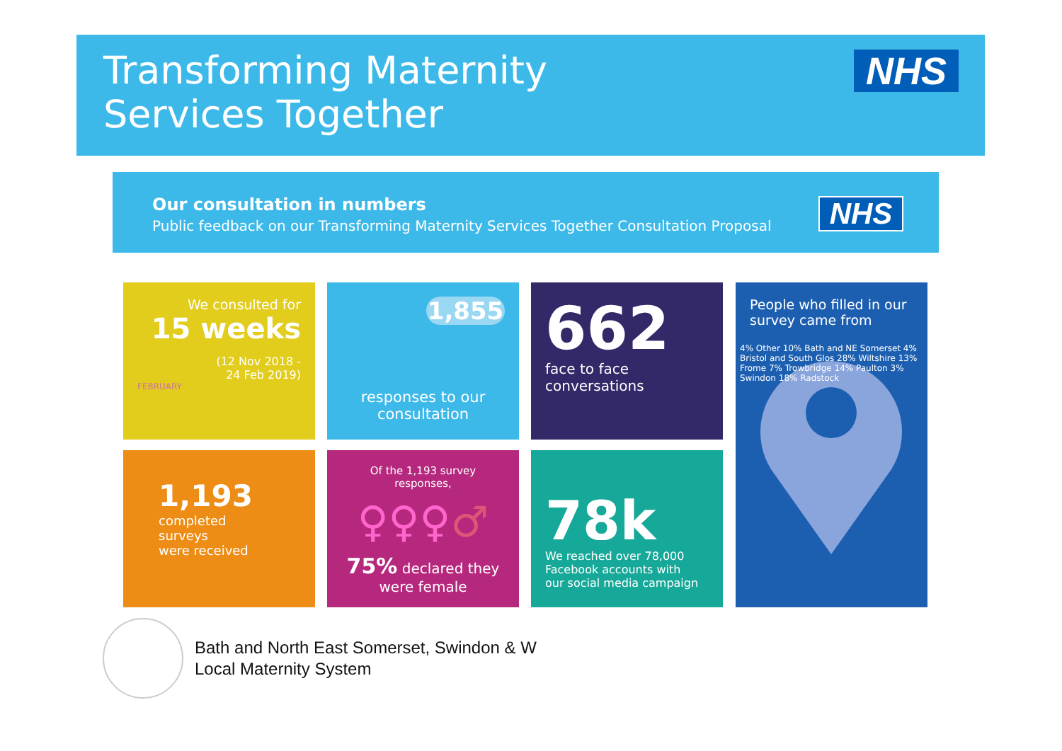Transforming Maternity
Services Together
NHS
Our consultation in numbers
Public feedback on our Transforming Maternity Services Together Consultation Proposal
NHS
We consulted for
15 weeks
(12 Nov 2018 -
24 Feb 2019)
FEBRUARY
1,855
responses to our
consultation
662
face to face
conversations
People who filled in our
survey came from
4% Other 10% Bath and NE Somerset 4% Bristol and South Glos 28% Wiltshire 13% Frome 7% Trowbridge 14% Paulton 3% Swindon 18% Radstock
1,193
completed
surveys
were received
Of the 1,193 survey responses,
♀♀♀♂
75% declared they
were female
78k
We reached over 78,000
Facebook accounts with
our social media campaign
Bath and North East Somerset, Swindon & W
Local Maternity System